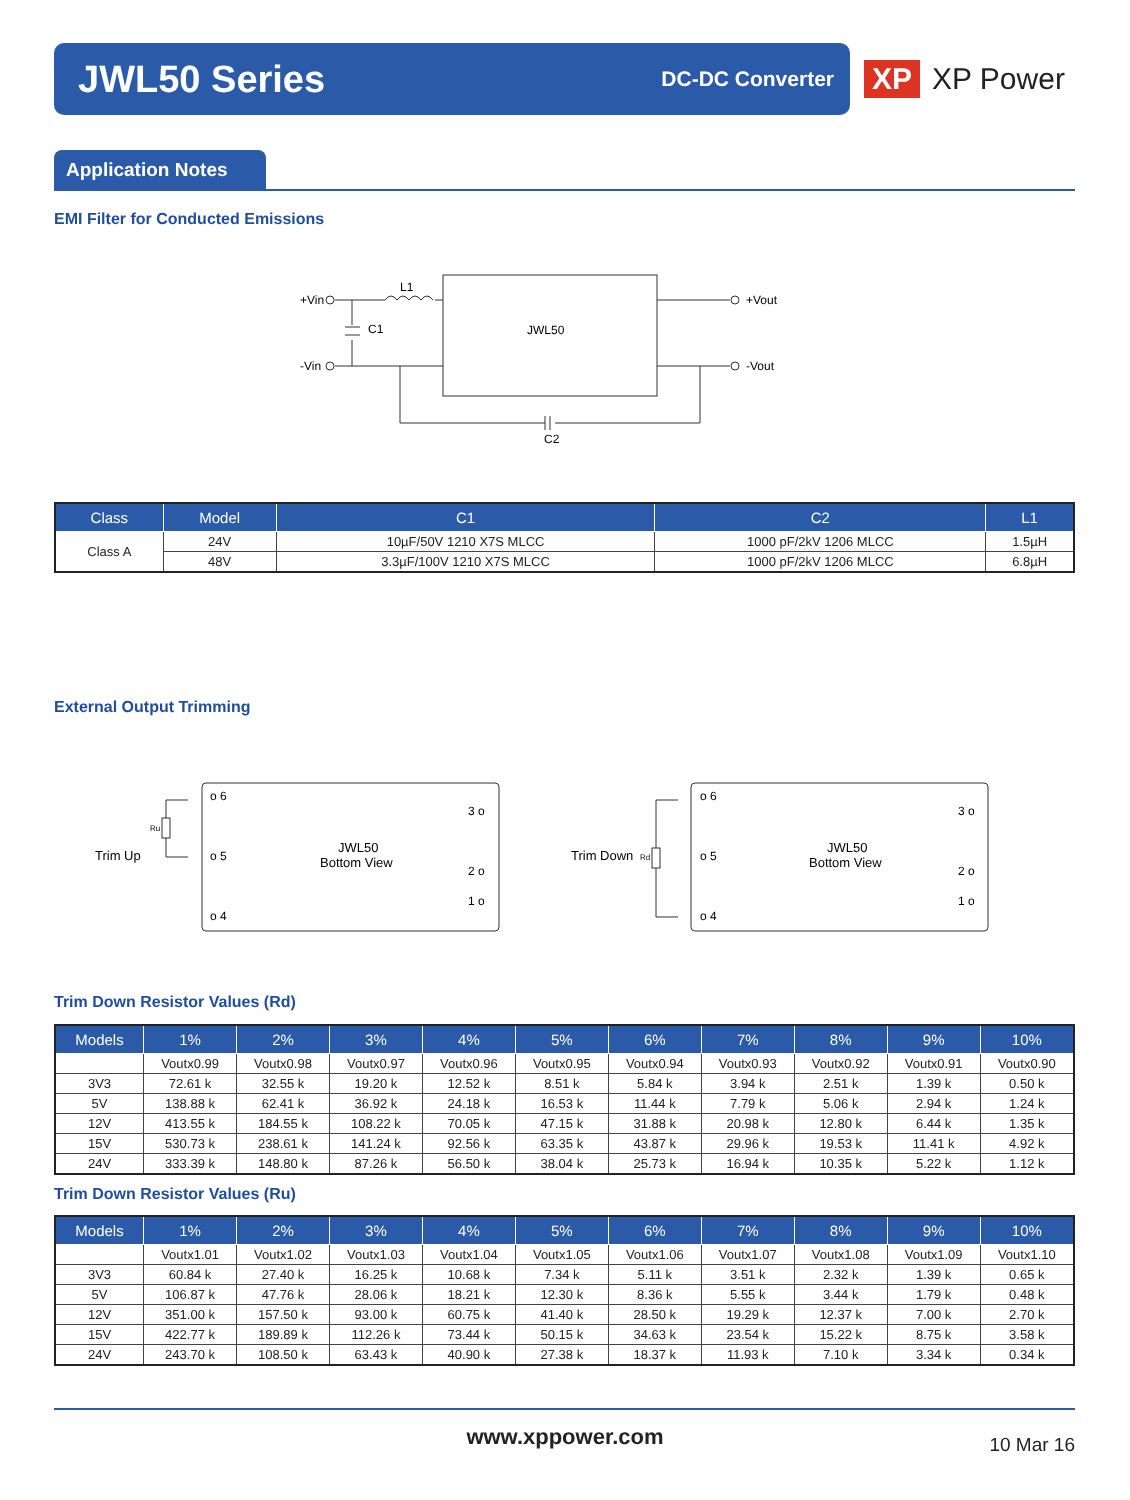JWL50 Series
DC-DC Converter
XP XP Power
Application Notes
EMI Filter for Conducted Emissions
+Vin
-Vin
L1
C1
JWL50
+Vout
-Vout
C2
| Class | Model | C1 | C2 | L1 |
| --- | --- | --- | --- | --- |
| Class A | 24V | 10µF/50V 1210 X7S MLCC | 1000 pF/2kV 1206 MLCC | 1.5µH |
| | 48V | 3.3µF/100V 1210 X7S MLCC | 1000 pF/2kV 1206 MLCC | 6.8µH |
External Output Trimming
Trim Up
Ru
o 6
o 5
o 4
3 o
2 o
1 o
JWL50
Bottom View
Trim Down
Rd
o 6
o 5
o 4
3 o
2 o
1 o
JWL50
Bottom View
Trim Down Resistor Values (Rd)
| Models | 1% | 2% | 3% | 4% | 5% | 6% | 7% | 8% | 9% | 10% |
| --- | --- | --- | --- | --- | --- | --- | --- | --- | --- | --- |
| | Voutx0.99 | Voutx0.98 | Voutx0.97 | Voutx0.96 | Voutx0.95 | Voutx0.94 | Voutx0.93 | Voutx0.92 | Voutx0.91 | Voutx0.90 |
| 3V3 | 72.61 k | 32.55 k | 19.20 k | 12.52 k | 8.51 k | 5.84 k | 3.94 k | 2.51 k | 1.39 k | 0.50 k |
| 5V | 138.88 k | 62.41 k | 36.92 k | 24.18 k | 16.53 k | 11.44 k | 7.79 k | 5.06 k | 2.94 k | 1.24 k |
| 12V | 413.55 k | 184.55 k | 108.22 k | 70.05 k | 47.15 k | 31.88 k | 20.98 k | 12.80 k | 6.44 k | 1.35 k |
| 15V | 530.73 k | 238.61 k | 141.24 k | 92.56 k | 63.35 k | 43.87 k | 29.96 k | 19.53 k | 11.41 k | 4.92 k |
| 24V | 333.39 k | 148.80 k | 87.26 k | 56.50 k | 38.04 k | 25.73 k | 16.94 k | 10.35 k | 5.22 k | 1.12 k |
Trim Down Resistor Values (Ru)
| Models | 1% | 2% | 3% | 4% | 5% | 6% | 7% | 8% | 9% | 10% |
| --- | --- | --- | --- | --- | --- | --- | --- | --- | --- | --- |
| | Voutx1.01 | Voutx1.02 | Voutx1.03 | Voutx1.04 | Voutx1.05 | Voutx1.06 | Voutx1.07 | Voutx1.08 | Voutx1.09 | Voutx1.10 |
| 3V3 | 60.84 k | 27.40 k | 16.25 k | 10.68 k | 7.34 k | 5.11 k | 3.51 k | 2.32 k | 1.39 k | 0.65 k |
| 5V | 106.87 k | 47.76 k | 28.06 k | 18.21 k | 12.30 k | 8.36 k | 5.55 k | 3.44 k | 1.79 k | 0.48 k |
| 12V | 351.00 k | 157.50 k | 93.00 k | 60.75 k | 41.40 k | 28.50 k | 19.29 k | 12.37 k | 7.00 k | 2.70 k |
| 15V | 422.77 k | 189.89 k | 112.26 k | 73.44 k | 50.15 k | 34.63 k | 23.54 k | 15.22 k | 8.75 k | 3.58 k |
| 24V | 243.70 k | 108.50 k | 63.43 k | 40.90 k | 27.38 k | 18.37 k | 11.93 k | 7.10 k | 3.34 k | 0.34 k |
www.xppower.com 10 Mar 16